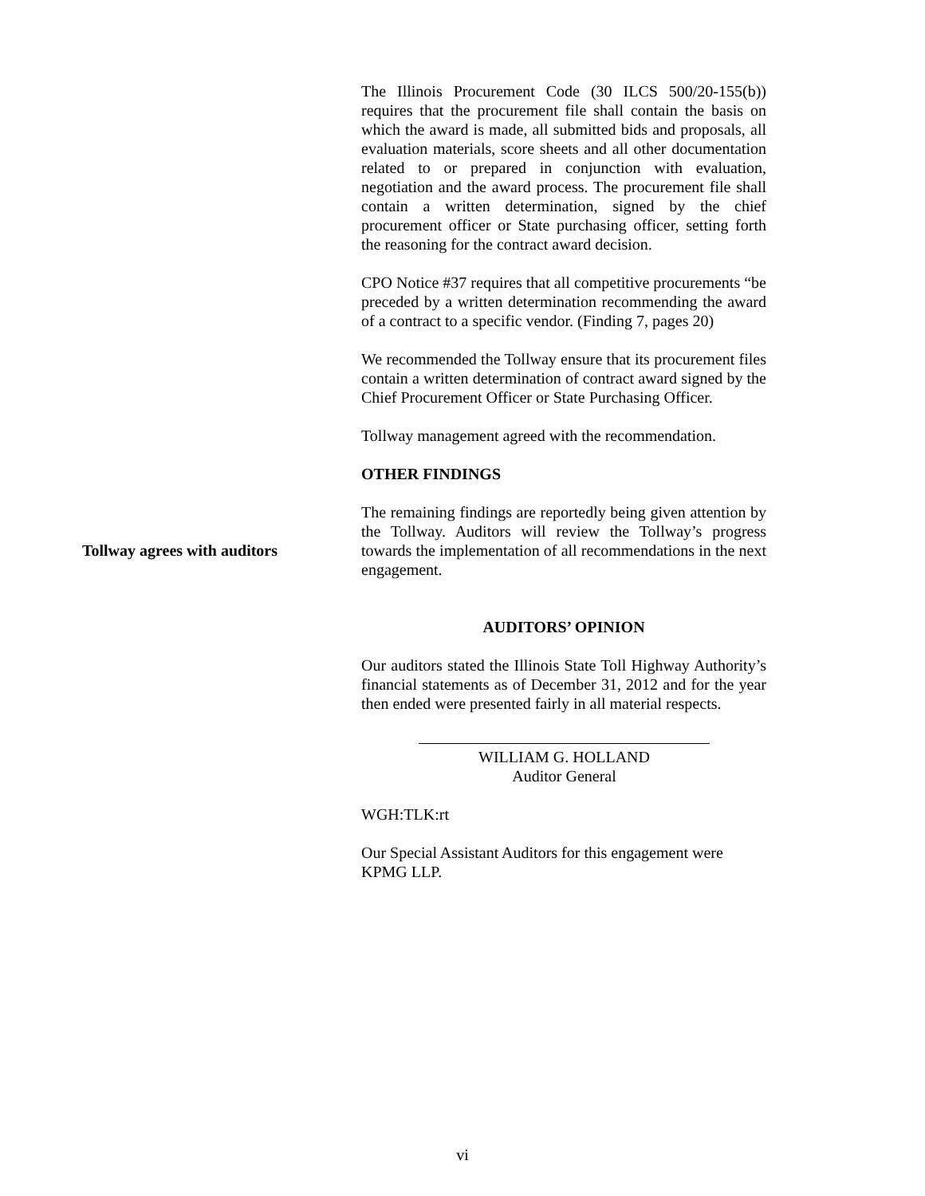Tollway agrees with auditors
The Illinois Procurement Code (30 ILCS 500/20-155(b)) requires that the procurement file shall contain the basis on which the award is made, all submitted bids and proposals, all evaluation materials, score sheets and all other documentation related to or prepared in conjunction with evaluation, negotiation and the award process. The procurement file shall contain a written determination, signed by the chief procurement officer or State purchasing officer, setting forth the reasoning for the contract award decision.
CPO Notice #37 requires that all competitive procurements “be preceded by a written determination recommending the award of a contract to a specific vendor. (Finding 7, pages 20)
We recommended the Tollway ensure that its procurement files contain a written determination of contract award signed by the Chief Procurement Officer or State Purchasing Officer.
Tollway management agreed with the recommendation.
OTHER FINDINGS
The remaining findings are reportedly being given attention by the Tollway. Auditors will review the Tollway’s progress towards the implementation of all recommendations in the next engagement.
AUDITORS’ OPINION
Our auditors stated the Illinois State Toll Highway Authority’s financial statements as of December 31, 2012 and for the year then ended were presented fairly in all material respects.
WILLIAM G. HOLLAND
Auditor General
WGH:TLK:rt
Our Special Assistant Auditors for this engagement were KPMG LLP.
vi